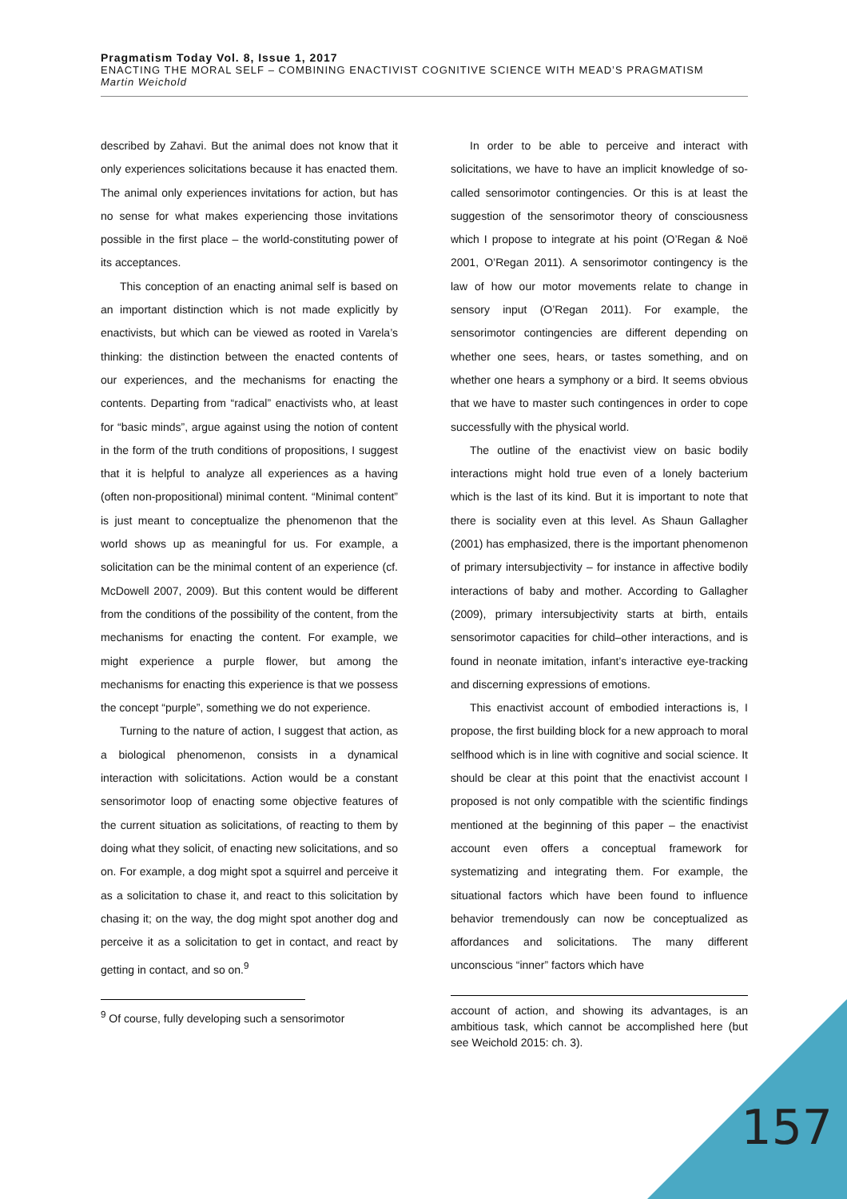Pragmatism Today Vol. 8, Issue 1, 2017
ENACTING THE MORAL SELF – COMBINING ENACTIVIST COGNITIVE SCIENCE WITH MEAD’S PRAGMATISM
Martin Weichold
described by Zahavi. But the animal does not know that it only experiences solicitations because it has enacted them. The animal only experiences invitations for action, but has no sense for what makes experiencing those invitations possible in the first place – the world-constituting power of its acceptances.
This conception of an enacting animal self is based on an important distinction which is not made explicitly by enactivists, but which can be viewed as rooted in Varela’s thinking: the distinction between the enacted contents of our experiences, and the mechanisms for enacting the contents. Departing from “radical” enactivists who, at least for “basic minds”, argue against using the notion of content in the form of the truth conditions of propositions, I suggest that it is helpful to analyze all experiences as a having (often non-propositional) minimal content. “Minimal content” is just meant to conceptualize the phenomenon that the world shows up as meaningful for us. For example, a solicitation can be the minimal content of an experience (cf. McDowell 2007, 2009). But this content would be different from the conditions of the possibility of the content, from the mechanisms for enacting the content. For example, we might experience a purple flower, but among the mechanisms for enacting this experience is that we possess the concept “purple”, something we do not experience.
Turning to the nature of action, I suggest that action, as a biological phenomenon, consists in a dynamical interaction with solicitations. Action would be a constant sensorimotor loop of enacting some objective features of the current situation as solicitations, of reacting to them by doing what they solicit, of enacting new solicitations, and so on. For example, a dog might spot a squirrel and perceive it as a solicitation to chase it, and react to this solicitation by chasing it; on the way, the dog might spot another dog and perceive it as a solicitation to get in contact, and react by getting in contact, and so on.<sup>9</sup>
<sup>9</sup> Of course, fully developing such a sensorimotor
In order to be able to perceive and interact with solicitations, we have to have an implicit knowledge of so-called sensorimotor contingencies. Or this is at least the suggestion of the sensorimotor theory of consciousness which I propose to integrate at his point (O’Regan & Noë 2001, O’Regan 2011). A sensorimotor contingency is the law of how our motor movements relate to change in sensory input (O’Regan 2011). For example, the sensorimotor contingencies are different depending on whether one sees, hears, or tastes something, and on whether one hears a symphony or a bird. It seems obvious that we have to master such contingences in order to cope successfully with the physical world.
The outline of the enactivist view on basic bodily interactions might hold true even of a lonely bacterium which is the last of its kind. But it is important to note that there is sociality even at this level. As Shaun Gallagher (2001) has emphasized, there is the important phenomenon of primary intersubjectivity – for instance in affective bodily interactions of baby and mother. According to Gallagher (2009), primary intersubjectivity starts at birth, entails sensorimotor capacities for child–other interactions, and is found in neonate imitation, infant’s interactive eye-tracking and discerning expressions of emotions.
This enactivist account of embodied interactions is, I propose, the first building block for a new approach to moral selfhood which is in line with cognitive and social science. It should be clear at this point that the enactivist account I proposed is not only compatible with the scientific findings mentioned at the beginning of this paper – the enactivist account even offers a conceptual framework for systematizing and integrating them. For example, the situational factors which have been found to influence behavior tremendously can now be conceptualized as affordances and solicitations. The many different unconscious “inner” factors which have
account of action, and showing its advantages, is an ambitious task, which cannot be accomplished here (but see Weichold 2015: ch. 3).
157